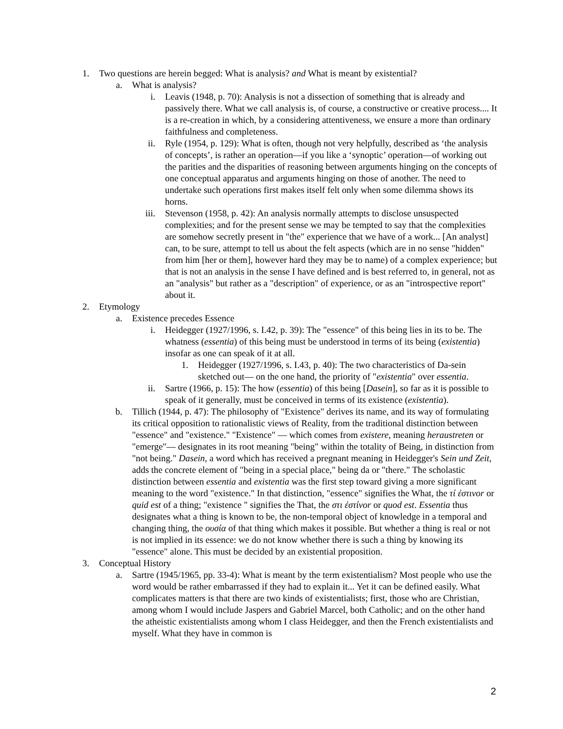1. Two questions are herein begged: What is analysis? and What is meant by existential?
a. What is analysis?
i. Leavis (1948, p. 70): Analysis is not a dissection of something that is already and passively there. What we call analysis is, of course, a constructive or creative process.... It is a re-creation in which, by a considering attentiveness, we ensure a more than ordinary faithfulness and completeness.
ii. Ryle (1954, p. 129): What is often, though not very helpfully, described as ‘the analysis of concepts’, is rather an operation—if you like a ‘synoptic’ operation—of working out the parities and the disparities of reasoning between arguments hinging on the concepts of one conceptual apparatus and arguments hinging on those of another. The need to undertake such operations first makes itself felt only when some dilemma shows its horns.
iii. Stevenson (1958, p. 42): An analysis normally attempts to disclose unsuspected complexities; and for the present sense we may be tempted to say that the complexities are somehow secretly present in "the" experience that we have of a work... [An analyst] can, to be sure, attempt to tell us about the felt aspects (which are in no sense "hidden" from him [her or them], however hard they may be to name) of a complex experience; but that is not an analysis in the sense I have defined and is best referred to, in general, not as an "analysis" but rather as a "description" of experience, or as an "introspective report" about it.
2. Etymology
a. Existence precedes Essence
i. Heidegger (1927/1996, s. I.42, p. 39): The "essence" of this being lies in its to be. The whatness (essentia) of this being must be understood in terms of its being (existentia) insofar as one can speak of it at all.
1. Heidegger (1927/1996, s. I.43, p. 40): The two characteristics of Da-sein sketched out— on the one hand, the priority of "existentia" over essentia.
ii. Sartre (1966, p. 15): The how (essentia) of this being [Dasein], so far as it is possible to speak of it generally, must be conceived in terms of its existence (existentia).
b. Tillich (1944, p. 47): The philosophy of "Existence" derives its name, and its way of formulating its critical opposition to rationalistic views of Reality, from the traditional distinction between "essence" and "existence." "Existence" — which comes from existere, meaning heraustreten or "emerge"— designates in its root meaning "being" within the totality of Being, in distinction from "not being." Dasein, a word which has received a pregnant meaning in Heidegger's Sein und Zeit, adds the concrete element of "being in a special place," being da or "there." The scholastic distinction between essentia and existentia was the first step toward giving a more significant meaning to the word "existence." In that distinction, "essence" signifies the What, the τί ἐστινor or quid est of a thing; "existence " signifies the That, the στι ἐστίνor or quod est. Essentia thus designates what a thing is known to be, the non-temporal object of knowledge in a temporal and changing thing, the ουσία of that thing which makes it possible. But whether a thing is real or not is not implied in its essence: we do not know whether there is such a thing by knowing its "essence" alone. This must be decided by an existential proposition.
3. Conceptual History
a. Sartre (1945/1965, pp. 33-4): What is meant by the term existentialism? Most people who use the word would be rather embarrassed if they had to explain it... Yet it can be defined easily. What complicates matters is that there are two kinds of existentialists; first, those who are Christian, among whom I would include Jaspers and Gabriel Marcel, both Catholic; and on the other hand the atheistic existentialists among whom I class Heidegger, and then the French existentialists and myself. What they have in common is
2